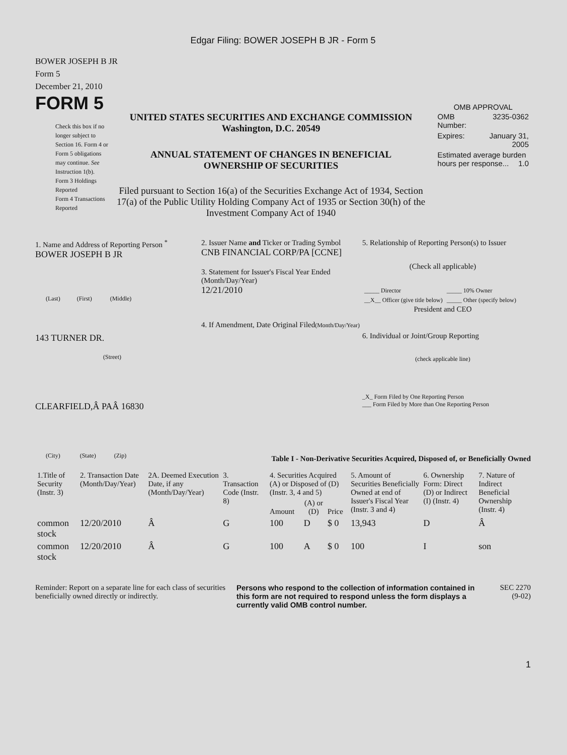Edgar Filing: BOWER JOSEPH B JR - Form 5
BOWER JOSEPH B JR
Form 5
December 21, 2010
FORM 5
Check this box if no longer subject to Section 16. Form 4 or Form 5 obligations may continue. See Instruction 1(b).
Form 3 Holdings Reported
Form 4 Transactions Reported
UNITED STATES SECURITIES AND EXCHANGE COMMISSION
Washington, D.C. 20549
ANNUAL STATEMENT OF CHANGES IN BENEFICIAL
OWNERSHIP OF SECURITIES
Filed pursuant to Section 16(a) of the Securities Exchange Act of 1934, Section 17(a) of the Public Utility Holding Company Act of 1935 or Section 30(h) of the Investment Company Act of 1940
OMB APPROVAL
| OMB Number: | 3235-0362 |
| Expires: | January 31, 2005 |
| Estimated average burden hours per response... 1.0 | |
1. Name and Address of Reporting Person <sup>*</sup>
BOWER JOSEPH B JR
(Last) (First) (Middle)
143 TURNER DR.
(Street)
CLEARFIELD,Â PAÂ 16830
(City) (State) (Zip)
2. Issuer Name and Ticker or Trading Symbol
CNB FINANCIAL CORP/PA [CCNE]
3. Statement for Issuer's Fiscal Year Ended (Month/Day/Year)
12/21/2010
4. If Amendment, Date Original Filed(Month/Day/Year)
5. Relationship of Reporting Person(s) to Issuer
(Check all applicable)
| _____ Director | _____ 10% Owner |
| __X__ Officer (give title below) | _____ Other (specify below) |
President and CEO
6. Individual or Joint/Group Reporting
(check applicable line)
_X_ Form Filed by One Reporting Person
___ Form Filed by More than One Reporting Person
Table I - Non-Derivative Securities Acquired, Disposed of, or Beneficially Owned
| 1.Title of Security (Instr. 3) | 2. Transaction Date (Month/Day/Year) | 2A. Deemed Execution Date, if any (Month/Day/Year) | 3. Transaction Code (Instr. 8) | 4. Securities Acquired (A) or Disposed of (D) (Instr. 3, 4 and 5) | | | 5. Amount of Securities Beneficially Owned at end of Issuer's Fiscal Year (Instr. 3 and 4) | 6. Ownership Form: Direct (D) or Indirect (I) (Instr. 4) | 7. Nature of Indirect Beneficial Ownership (Instr. 4) |
| --- | --- | --- | --- | --- | --- | --- | --- | --- | --- |
| | | | | Amount | (A) or (D) | Price | | | |
| common stock | 12/20/2010 | Â | G | 100 | D | $ 0 | 13,943 | D | Â |
| common stock | 12/20/2010 | Â | G | 100 | A | $ 0 | 100 | I | son |
Reminder: Report on a separate line for each class of securities beneficially owned directly or indirectly.
Persons who respond to the collection of information contained in this form are not required to respond unless the form displays a currently valid OMB control number.
SEC 2270
(9-02)
1